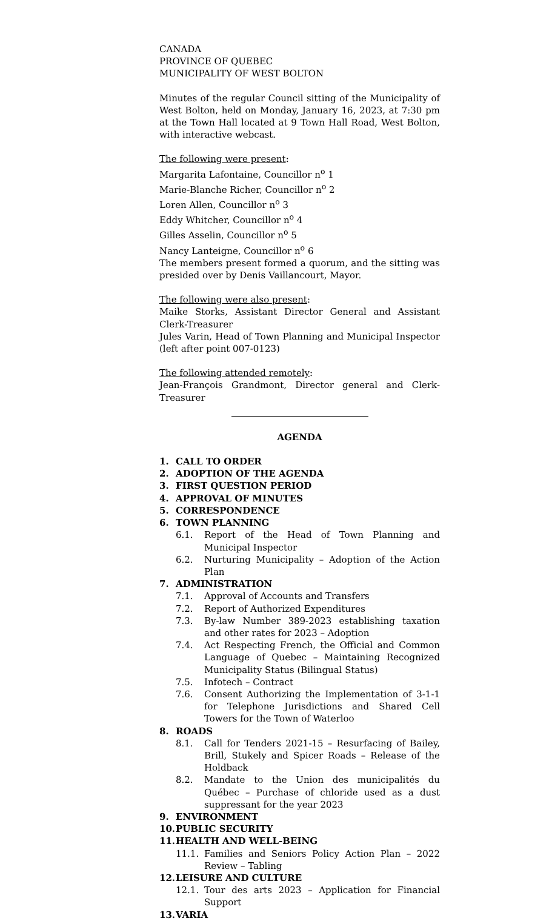CANADA
PROVINCE OF QUEBEC
MUNICIPALITY OF WEST BOLTON
Minutes of the regular Council sitting of the Municipality of West Bolton, held on Monday, January 16, 2023, at 7:30 pm at the Town Hall located at 9 Town Hall Road, West Bolton, with interactive webcast.
The following were present:
Margarita Lafontaine, Councillor n<sup>o</sup> 1
Marie-Blanche Richer, Councillor n<sup>o</sup> 2
Loren Allen, Councillor n<sup>o</sup> 3
Eddy Whitcher, Councillor n<sup>o</sup> 4
Gilles Asselin, Councillor n<sup>o</sup> 5
Nancy Lanteigne, Councillor n<sup>o</sup> 6
The members present formed a quorum, and the sitting was presided over by Denis Vaillancourt, Mayor.
The following were also present:
Maike Storks, Assistant Director General and Assistant Clerk-Treasurer
Jules Varin, Head of Town Planning and Municipal Inspector (left after point 007-0123)
The following attended remotely:
Jean-François Grandmont, Director general and Clerk-Treasurer
AGENDA
1. CALL TO ORDER
2. ADOPTION OF THE AGENDA
3. FIRST QUESTION PERIOD
4. APPROVAL OF MINUTES
5. CORRESPONDENCE
6. TOWN PLANNING
6.1. Report of the Head of Town Planning and Municipal Inspector
6.2. Nurturing Municipality – Adoption of the Action Plan
7. ADMINISTRATION
7.1. Approval of Accounts and Transfers
7.2. Report of Authorized Expenditures
7.3. By-law Number 389-2023 establishing taxation and other rates for 2023 – Adoption
7.4. Act Respecting French, the Official and Common Language of Quebec – Maintaining Recognized Municipality Status (Bilingual Status)
7.5. Infotech – Contract
7.6. Consent Authorizing the Implementation of 3-1-1 for Telephone Jurisdictions and Shared Cell Towers for the Town of Waterloo
8. ROADS
8.1. Call for Tenders 2021-15 – Resurfacing of Bailey, Brill, Stukely and Spicer Roads – Release of the Holdback
8.2. Mandate to the Union des municipalités du Québec – Purchase of chloride used as a dust suppressant for the year 2023
9. ENVIRONMENT
10. PUBLIC SECURITY
11. HEALTH AND WELL-BEING
11.1. Families and Seniors Policy Action Plan – 2022 Review – Tabling
12. LEISURE AND CULTURE
12.1. Tour des arts 2023 – Application for Financial Support
13. VARIA